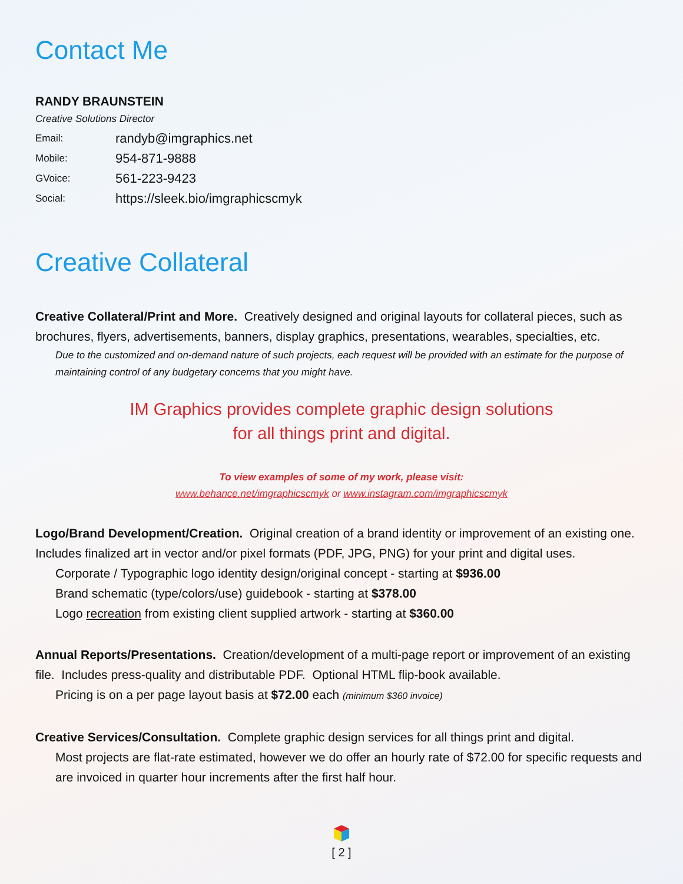Contact Me
RANDY BRAUNSTEIN
Creative Solutions Director
Email: randyb@imgraphics.net
Mobile: 954-871-9888
GVoice: 561-223-9423
Social: https://sleek.bio/imgraphicscmyk
Creative Collateral
Creative Collateral/Print and More. Creatively designed and original layouts for collateral pieces, such as brochures, flyers, advertisements, banners, display graphics, presentations, wearables, specialties, etc.
Due to the customized and on-demand nature of such projects, each request will be provided with an estimate for the purpose of maintaining control of any budgetary concerns that you might have.
IM Graphics provides complete graphic design solutions
for all things print and digital.
To view examples of some of my work, please visit:
www.behance.net/imgraphicscmyk or www.instagram.com/imgraphicscmyk
Logo/Brand Development/Creation. Original creation of a brand identity or improvement of an existing one. Includes finalized art in vector and/or pixel formats (PDF, JPG, PNG) for your print and digital uses.
Corporate / Typographic logo identity design/original concept - starting at $936.00
Brand schematic (type/colors/use) guidebook - starting at $378.00
Logo recreation from existing client supplied artwork - starting at $360.00
Annual Reports/Presentations. Creation/development of a multi-page report or improvement of an existing file. Includes press-quality and distributable PDF. Optional HTML flip-book available.
Pricing is on a per page layout basis at $72.00 each (minimum $360 invoice)
Creative Services/Consultation. Complete graphic design services for all things print and digital.
Most projects are flat-rate estimated, however we do offer an hourly rate of $72.00 for specific requests and are invoiced in quarter hour increments after the first half hour.
[ 2 ]